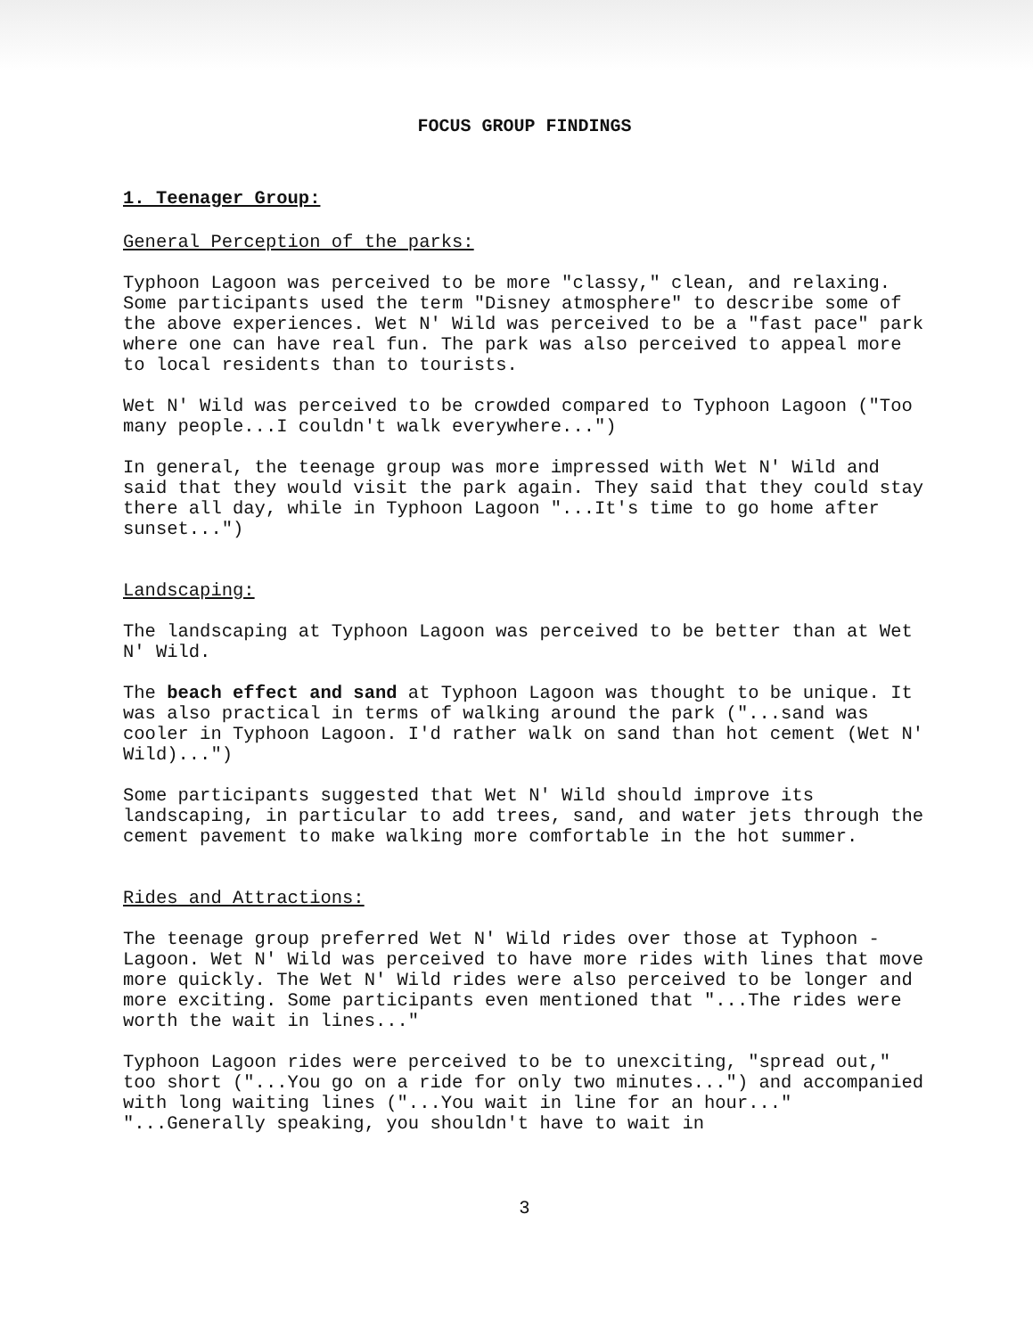FOCUS GROUP FINDINGS
1. Teenager Group:
General Perception of the parks:
Typhoon Lagoon was perceived to be more "classy," clean, and relaxing. Some participants used the term "Disney atmosphere" to describe some of the above experiences. Wet N' Wild was perceived to be a "fast pace" park where one can have real fun. The park was also perceived to appeal more to local residents than to tourists.
Wet N' Wild was perceived to be crowded compared to Typhoon Lagoon ("Too many people...I couldn't walk everywhere...")
In general, the teenage group was more impressed with Wet N' Wild and said that they would visit the park again. They said that they could stay there all day, while in Typhoon Lagoon "...It's time to go home after sunset...")
Landscaping:
The landscaping at Typhoon Lagoon was perceived to be better than at Wet N' Wild.
The beach effect and sand at Typhoon Lagoon was thought to be unique. It was also practical in terms of walking around the park ("...sand was cooler in Typhoon Lagoon. I'd rather walk on sand than hot cement (Wet N' Wild)...")
Some participants suggested that Wet N' Wild should improve its landscaping, in particular to add trees, sand, and water jets through the cement pavement to make walking more comfortable in the hot summer.
Rides and Attractions:
The teenage group preferred Wet N' Wild rides over those at Typhoon -Lagoon. Wet N' Wild was perceived to have more rides with lines that move more quickly. The Wet N' Wild rides were also perceived to be longer and more exciting. Some participants even mentioned that "...The rides were worth the wait in lines..."
Typhoon Lagoon rides were perceived to be to unexciting, "spread out," too short ("...You go on a ride for only two minutes...") and accompanied with long waiting lines ("...You wait in line for an hour..." "...Generally speaking, you shouldn't have to wait in
3